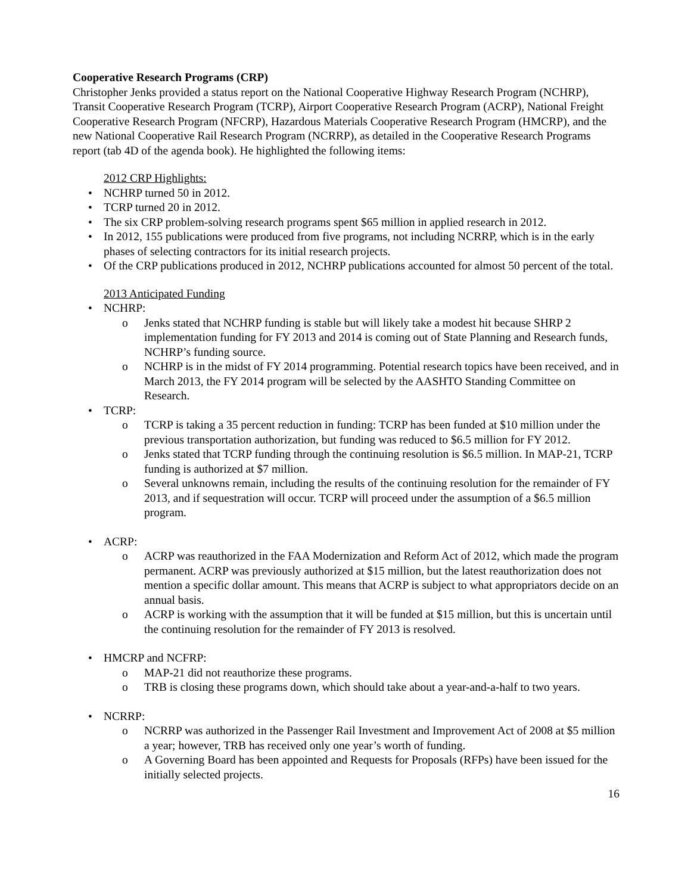Cooperative Research Programs (CRP)
Christopher Jenks provided a status report on the National Cooperative Highway Research Program (NCHRP), Transit Cooperative Research Program (TCRP), Airport Cooperative Research Program (ACRP), National Freight Cooperative Research Program (NFCRP), Hazardous Materials Cooperative Research Program (HMCRP), and the new National Cooperative Rail Research Program (NCRRP), as detailed in the Cooperative Research Programs report (tab 4D of the agenda book). He highlighted the following items:
2012 CRP Highlights:
• NCHRP turned 50 in 2012.
• TCRP turned 20 in 2012.
• The six CRP problem-solving research programs spent $65 million in applied research in 2012.
• In 2012, 155 publications were produced from five programs, not including NCRRP, which is in the early phases of selecting contractors for its initial research projects.
• Of the CRP publications produced in 2012, NCHRP publications accounted for almost 50 percent of the total.
2013 Anticipated Funding
• NCHRP:
o Jenks stated that NCHRP funding is stable but will likely take a modest hit because SHRP 2 implementation funding for FY 2013 and 2014 is coming out of State Planning and Research funds, NCHRP’s funding source.
o NCHRP is in the midst of FY 2014 programming. Potential research topics have been received, and in March 2013, the FY 2014 program will be selected by the AASHTO Standing Committee on Research.
• TCRP:
o TCRP is taking a 35 percent reduction in funding: TCRP has been funded at $10 million under the previous transportation authorization, but funding was reduced to $6.5 million for FY 2012.
o Jenks stated that TCRP funding through the continuing resolution is $6.5 million. In MAP-21, TCRP funding is authorized at $7 million.
o Several unknowns remain, including the results of the continuing resolution for the remainder of FY 2013, and if sequestration will occur. TCRP will proceed under the assumption of a $6.5 million program.
• ACRP:
o ACRP was reauthorized in the FAA Modernization and Reform Act of 2012, which made the program permanent. ACRP was previously authorized at $15 million, but the latest reauthorization does not mention a specific dollar amount. This means that ACRP is subject to what appropriators decide on an annual basis.
o ACRP is working with the assumption that it will be funded at $15 million, but this is uncertain until the continuing resolution for the remainder of FY 2013 is resolved.
• HMCRP and NCFRP:
o MAP-21 did not reauthorize these programs.
o TRB is closing these programs down, which should take about a year-and-a-half to two years.
• NCRRP:
o NCRRP was authorized in the Passenger Rail Investment and Improvement Act of 2008 at $5 million a year; however, TRB has received only one year’s worth of funding.
o A Governing Board has been appointed and Requests for Proposals (RFPs) have been issued for the initially selected projects.
16